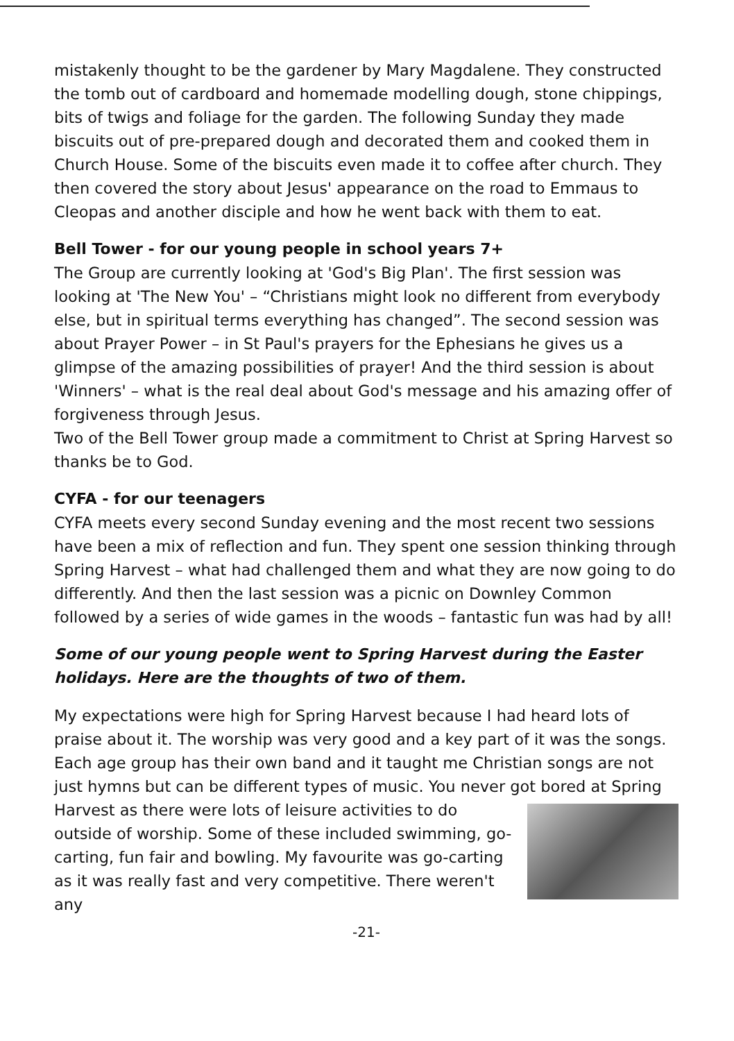mistakenly thought to be the gardener by Mary Magdalene. They constructed the tomb out of cardboard and homemade modelling dough, stone chippings, bits of twigs and foliage for the garden. The following Sunday they made biscuits out of pre-prepared dough and decorated them and cooked them in Church House. Some of the biscuits even made it to coffee after church. They then covered the story about Jesus' appearance on the road to Emmaus to Cleopas and another disciple and how he went back with them to eat.
Bell Tower - for our young people in school years 7+
The Group are currently looking at 'God's Big Plan'. The first session was looking at 'The New You' – “Christians might look no different from everybody else, but in spiritual terms everything has changed”. The second session was about Prayer Power – in St Paul's prayers for the Ephesians he gives us a glimpse of the amazing possibilities of prayer! And the third session is about 'Winners' – what is the real deal about God's message and his amazing offer of forgiveness through Jesus.
Two of the Bell Tower group made a commitment to Christ at Spring Harvest so thanks be to God.
CYFA - for our teenagers
CYFA meets every second Sunday evening and the most recent two sessions have been a mix of reflection and fun. They spent one session thinking through Spring Harvest – what had challenged them and what they are now going to do differently. And then the last session was a picnic on Downley Common followed by a series of wide games in the woods – fantastic fun was had by all!
Some of our young people went to Spring Harvest during the Easter holidays. Here are the thoughts of two of them.
My expectations were high for Spring Harvest because I had heard lots of praise about it. The worship was very good and a key part of it was the songs. Each age group has their own band and it taught me Christian songs are not just hymns but can be different types of music. You never got bored at Spring Harvest as there were lots of leisure activities to do outside of worship. Some of these included swimming, go-carting, fun fair and bowling. My favourite was go-carting as it was really fast and very competitive. There weren't any
-21-